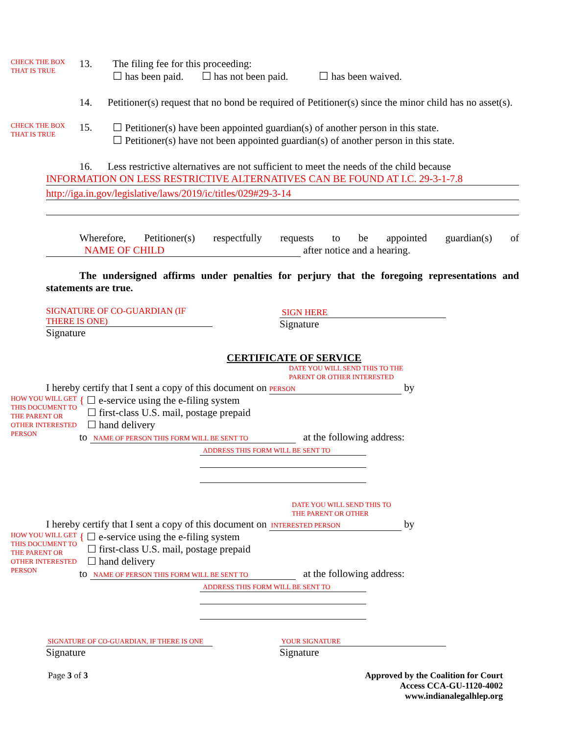CHECK THE BOX THAT IS TRUE
13. The filing fee for this proceeding:
☐ has been paid. ☐ has not been paid. ☐ has been waived.
14. Petitioner(s) request that no bond be required of Petitioner(s) since the minor child has no asset(s).
CHECK THE BOX THAT IS TRUE
15. ☐ Petitioner(s) have been appointed guardian(s) of another person in this state.
☐ Petitioner(s) have not been appointed guardian(s) of another person in this state.
16. Less restrictive alternatives are not sufficient to meet the needs of the child because
INFORMATION ON LESS RESTRICTIVE ALTERNATIVES CAN BE FOUND AT I.C. 29-3-1-7.8
http://iga.in.gov/legislative/laws/2019/ic/titles/029#29-3-14
Wherefore, Petitioner(s) respectfully requests to be appointed guardian(s) of NAME OF CHILD after notice and a hearing.
The undersigned affirms under penalties for perjury that the foregoing representations and statements are true.
SIGNATURE OF CO-GUARDIAN (IF THERE IS ONE)
Signature
SIGN HERE
Signature
CERTIFICATE OF SERVICE
DATE YOU WILL SEND THIS TO THE
PARENT OR OTHER INTERESTED
I hereby certify that I sent a copy of this document on PERSON by
HOW YOU WILL GET THIS DOCUMENT TO THE PARENT OR OTHER INTERESTED PERSON
{ ☐ e-service using the e-filing system
☐ first-class U.S. mail, postage prepaid
☐ hand delivery
to NAME OF PERSON THIS FORM WILL BE SENT TO at the following address:
ADDRESS THIS FORM WILL BE SENT TO
DATE YOU WILL SEND THIS TO
THE PARENT OR OTHER
I hereby certify that I sent a copy of this document on INTERESTED PERSON by
HOW YOU WILL GET THIS DOCUMENT TO THE PARENT OR OTHER INTERESTED PERSON
{ ☐ e-service using the e-filing system
☐ first-class U.S. mail, postage prepaid
☐ hand delivery
to NAME OF PERSON THIS FORM WILL BE SENT TO at the following address:
ADDRESS THIS FORM WILL BE SENT TO
SIGNATURE OF CO-GUARDIAN, IF THERE IS ONE
Signature
YOUR SIGNATURE
Signature
Page 3 of 3 Approved by the Coalition for Court
Access CCA-GU-1120-4002
www.indianalegalhlep.org